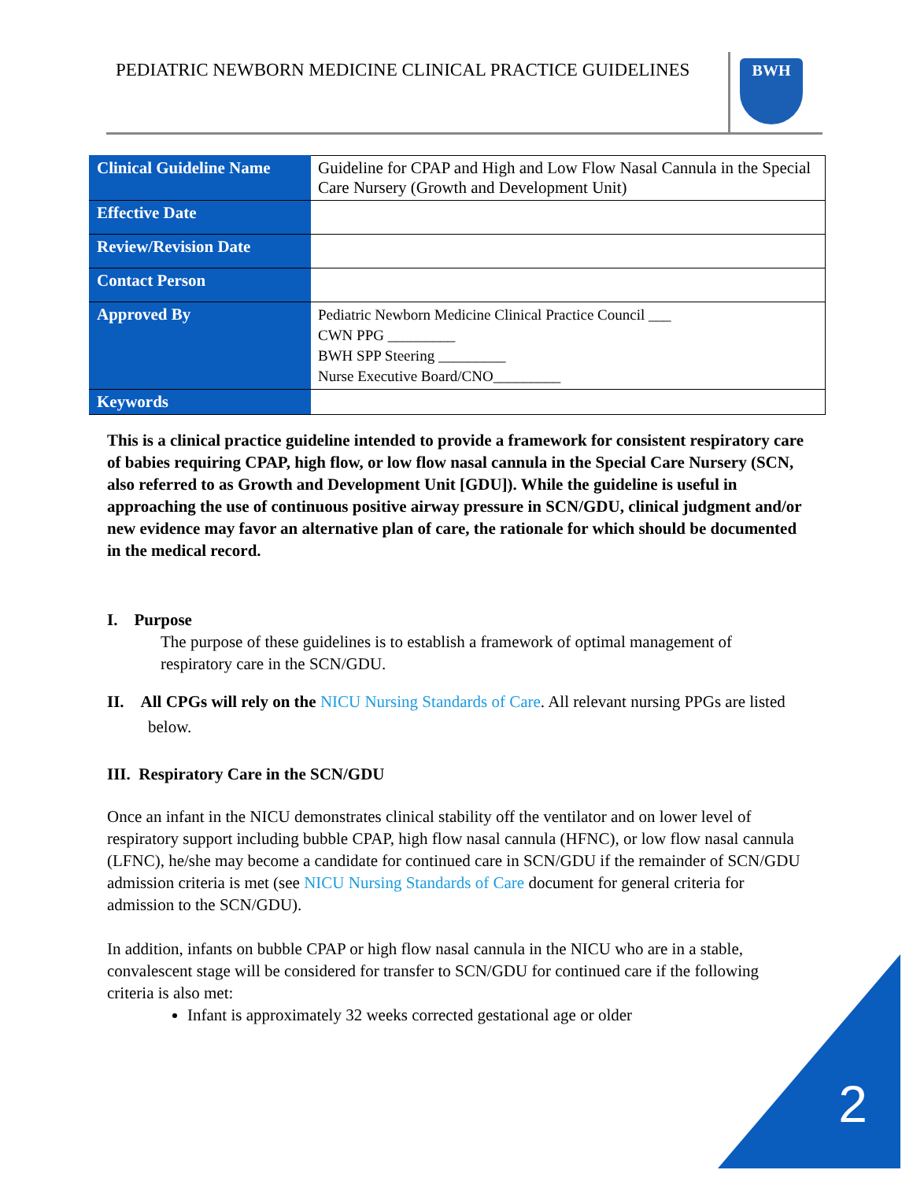PEDIATRIC NEWBORN MEDICINE CLINICAL PRACTICE GUIDELINES
BWH
| Clinical Guideline Name | Guideline for CPAP and High and Low Flow Nasal Cannula in the Special Care Nursery (Growth and Development Unit) |
| Effective Date | |
| Review/Revision Date | |
| Contact Person | |
| Approved By | Pediatric Newborn Medicine Clinical Practice Council ___ CWN PPG _________ BWH SPP Steering _________ Nurse Executive Board/CNO_________ |
| Keywords | |
This is a clinical practice guideline intended to provide a framework for consistent respiratory care of babies requiring CPAP, high flow, or low flow nasal cannula in the Special Care Nursery (SCN, also referred to as Growth and Development Unit [GDU]). While the guideline is useful in approaching the use of continuous positive airway pressure in SCN/GDU, clinical judgment and/or new evidence may favor an alternative plan of care, the rationale for which should be documented in the medical record.
I. Purpose
The purpose of these guidelines is to establish a framework of optimal management of respiratory care in the SCN/GDU.
II. All CPGs will rely on the NICU Nursing Standards of Care. All relevant nursing PPGs are listed below.
III. Respiratory Care in the SCN/GDU
Once an infant in the NICU demonstrates clinical stability off the ventilator and on lower level of respiratory support including bubble CPAP, high flow nasal cannula (HFNC), or low flow nasal cannula (LFNC), he/she may become a candidate for continued care in SCN/GDU if the remainder of SCN/GDU admission criteria is met (see NICU Nursing Standards of Care document for general criteria for admission to the SCN/GDU).
In addition, infants on bubble CPAP or high flow nasal cannula in the NICU who are in a stable, convalescent stage will be considered for transfer to SCN/GDU for continued care if the following criteria is also met:
Infant is approximately 32 weeks corrected gestational age or older
2